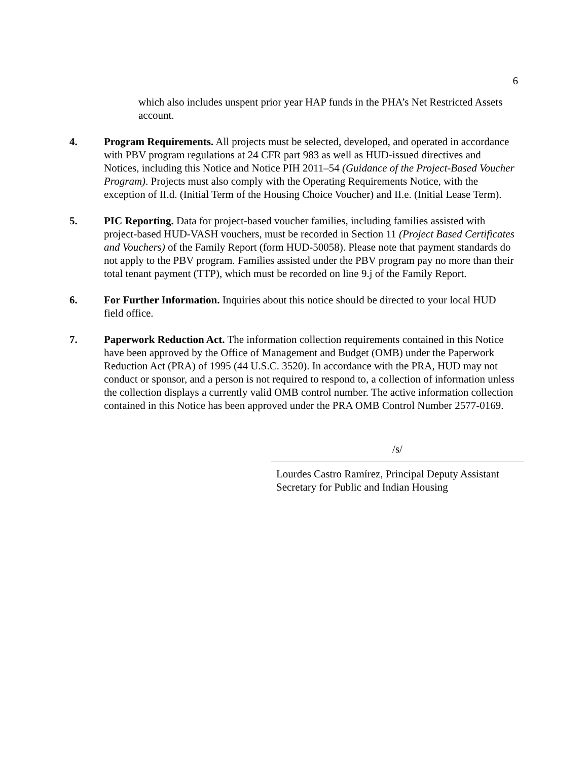6
which also includes unspent prior year HAP funds in the PHA’s Net Restricted Assets account.
4. Program Requirements. All projects must be selected, developed, and operated in accordance with PBV program regulations at 24 CFR part 983 as well as HUD-issued directives and Notices, including this Notice and Notice PIH 2011–54 (Guidance of the Project-Based Voucher Program). Projects must also comply with the Operating Requirements Notice, with the exception of II.d. (Initial Term of the Housing Choice Voucher) and II.e. (Initial Lease Term).
5. PIC Reporting. Data for project-based voucher families, including families assisted with project-based HUD-VASH vouchers, must be recorded in Section 11 (Project Based Certificates and Vouchers) of the Family Report (form HUD-50058). Please note that payment standards do not apply to the PBV program. Families assisted under the PBV program pay no more than their total tenant payment (TTP), which must be recorded on line 9.j of the Family Report.
6. For Further Information. Inquiries about this notice should be directed to your local HUD field office.
7. Paperwork Reduction Act. The information collection requirements contained in this Notice have been approved by the Office of Management and Budget (OMB) under the Paperwork Reduction Act (PRA) of 1995 (44 U.S.C. 3520). In accordance with the PRA, HUD may not conduct or sponsor, and a person is not required to respond to, a collection of information unless the collection displays a currently valid OMB control number. The active information collection contained in this Notice has been approved under the PRA OMB Control Number 2577-0169.
/s/
Lourdes Castro Ramírez, Principal Deputy Assistant Secretary for Public and Indian Housing